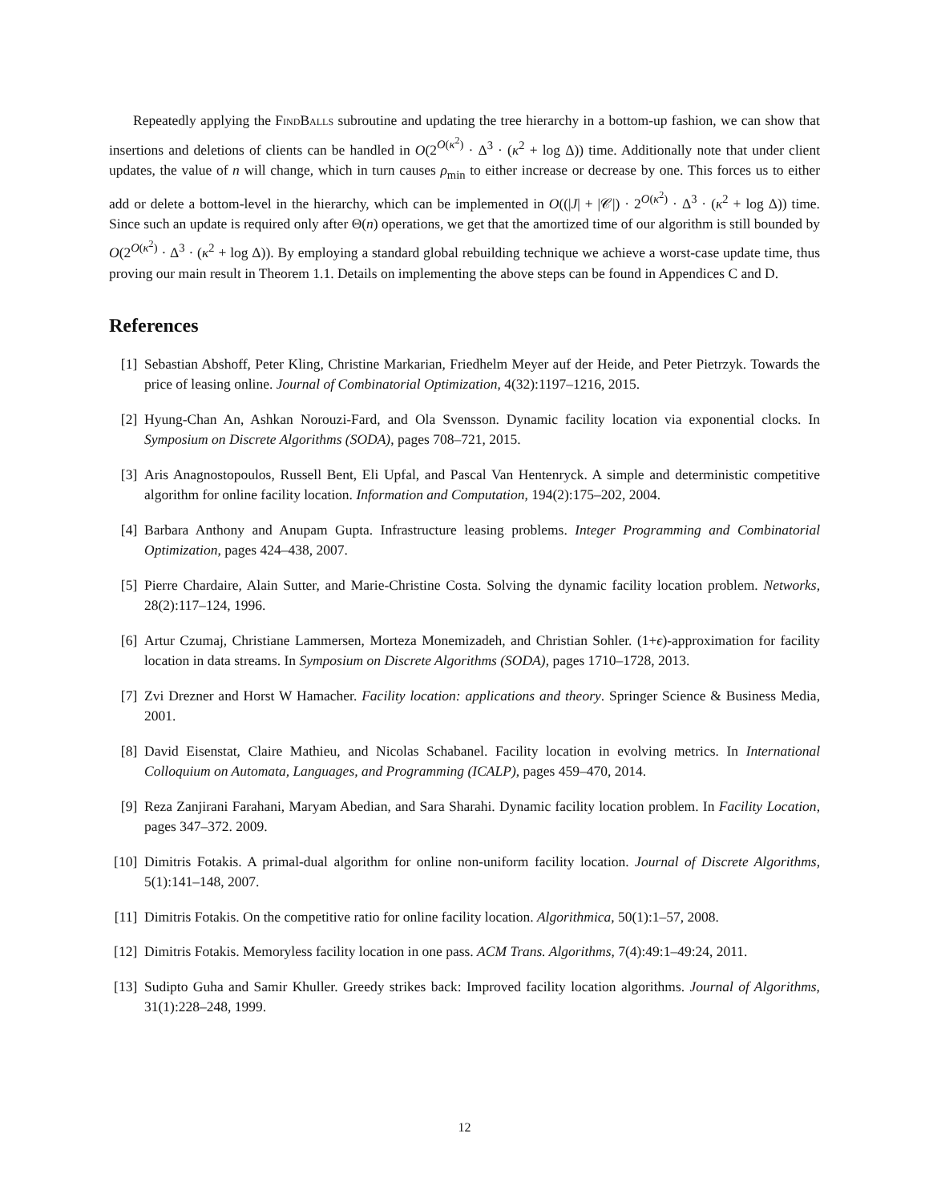Repeatedly applying the FindBalls subroutine and updating the tree hierarchy in a bottom-up fashion, we can show that insertions and deletions of clients can be handled in O(2<sup>O(κ<sup>2</sup>)</sup> · Δ<sup>3</sup> · (κ<sup>2</sup> + log Δ)) time. Additionally note that under client updates, the value of n will change, which in turn causes ρ<sub>min</sub> to either increase or decrease by one. This forces us to either add or delete a bottom-level in the hierarchy, which can be implemented in O((|J| + |𝒞|) · 2<sup>O(κ<sup>2</sup>)</sup> · Δ<sup>3</sup> · (κ<sup>2</sup> + log Δ)) time. Since such an update is required only after Θ(n) operations, we get that the amortized time of our algorithm is still bounded by O(2<sup>O(κ<sup>2</sup>)</sup> · Δ<sup>3</sup> · (κ<sup>2</sup> + log Δ)). By employing a standard global rebuilding technique we achieve a worst-case update time, thus proving our main result in Theorem 1.1. Details on implementing the above steps can be found in Appendices C and D.
References
[1] Sebastian Abshoff, Peter Kling, Christine Markarian, Friedhelm Meyer auf der Heide, and Peter Pietrzyk. Towards the price of leasing online. Journal of Combinatorial Optimization, 4(32):1197–1216, 2015.
[2] Hyung-Chan An, Ashkan Norouzi-Fard, and Ola Svensson. Dynamic facility location via exponential clocks. In Symposium on Discrete Algorithms (SODA), pages 708–721, 2015.
[3] Aris Anagnostopoulos, Russell Bent, Eli Upfal, and Pascal Van Hentenryck. A simple and deterministic competitive algorithm for online facility location. Information and Computation, 194(2):175–202, 2004.
[4] Barbara Anthony and Anupam Gupta. Infrastructure leasing problems. Integer Programming and Combinatorial Optimization, pages 424–438, 2007.
[5] Pierre Chardaire, Alain Sutter, and Marie-Christine Costa. Solving the dynamic facility location problem. Networks, 28(2):117–124, 1996.
[6] Artur Czumaj, Christiane Lammersen, Morteza Monemizadeh, and Christian Sohler. (1+ϵ)-approximation for facility location in data streams. In Symposium on Discrete Algorithms (SODA), pages 1710–1728, 2013.
[7] Zvi Drezner and Horst W Hamacher. Facility location: applications and theory. Springer Science & Business Media, 2001.
[8] David Eisenstat, Claire Mathieu, and Nicolas Schabanel. Facility location in evolving metrics. In International Colloquium on Automata, Languages, and Programming (ICALP), pages 459–470, 2014.
[9] Reza Zanjirani Farahani, Maryam Abedian, and Sara Sharahi. Dynamic facility location problem. In Facility Location, pages 347–372. 2009.
[10] Dimitris Fotakis. A primal-dual algorithm for online non-uniform facility location. Journal of Discrete Algorithms, 5(1):141–148, 2007.
[11] Dimitris Fotakis. On the competitive ratio for online facility location. Algorithmica, 50(1):1–57, 2008.
[12] Dimitris Fotakis. Memoryless facility location in one pass. ACM Trans. Algorithms, 7(4):49:1–49:24, 2011.
[13] Sudipto Guha and Samir Khuller. Greedy strikes back: Improved facility location algorithms. Journal of Algorithms, 31(1):228–248, 1999.
12